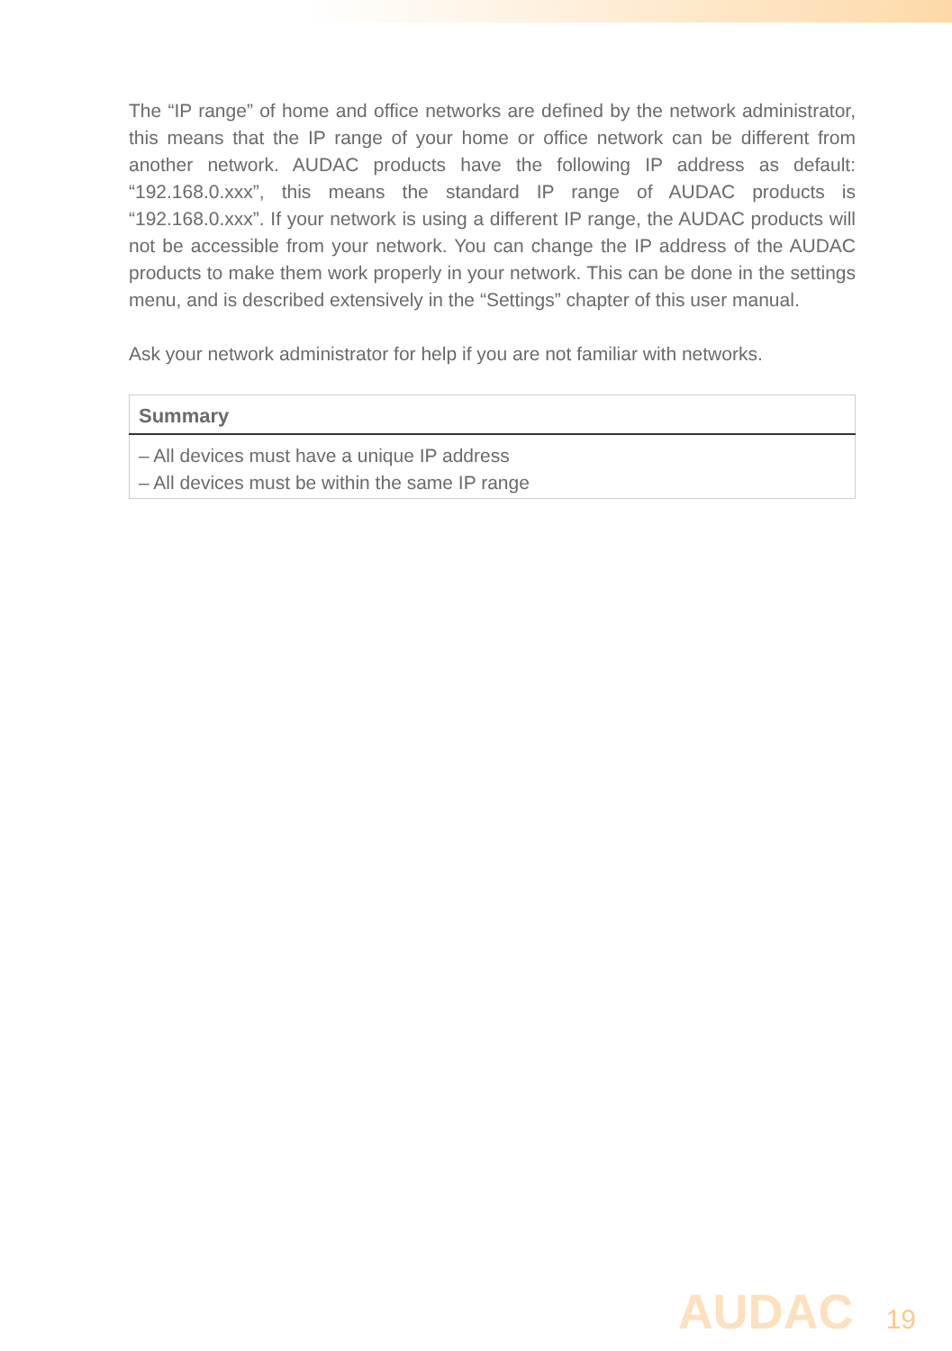The “IP range” of home and office networks are defined by the network administrator, this means that the IP range of your home or office network can be different from another network. AUDAC products have the following IP address as default: “192.168.0.xxx”, this means the standard IP range of AUDAC products is “192.168.0.xxx”. If your network is using a different IP range, the AUDAC products will not be accessible from your network. You can change the IP address of the AUDAC products to make them work properly in your network. This can be done in the settings menu, and is described extensively in the “Settings” chapter of this user manual.
Ask your network administrator for help if you are not familiar with networks.
| Summary |
| --- |
| – All devices must have a unique IP address – All devices must be within the same IP range |
AUDAC 19